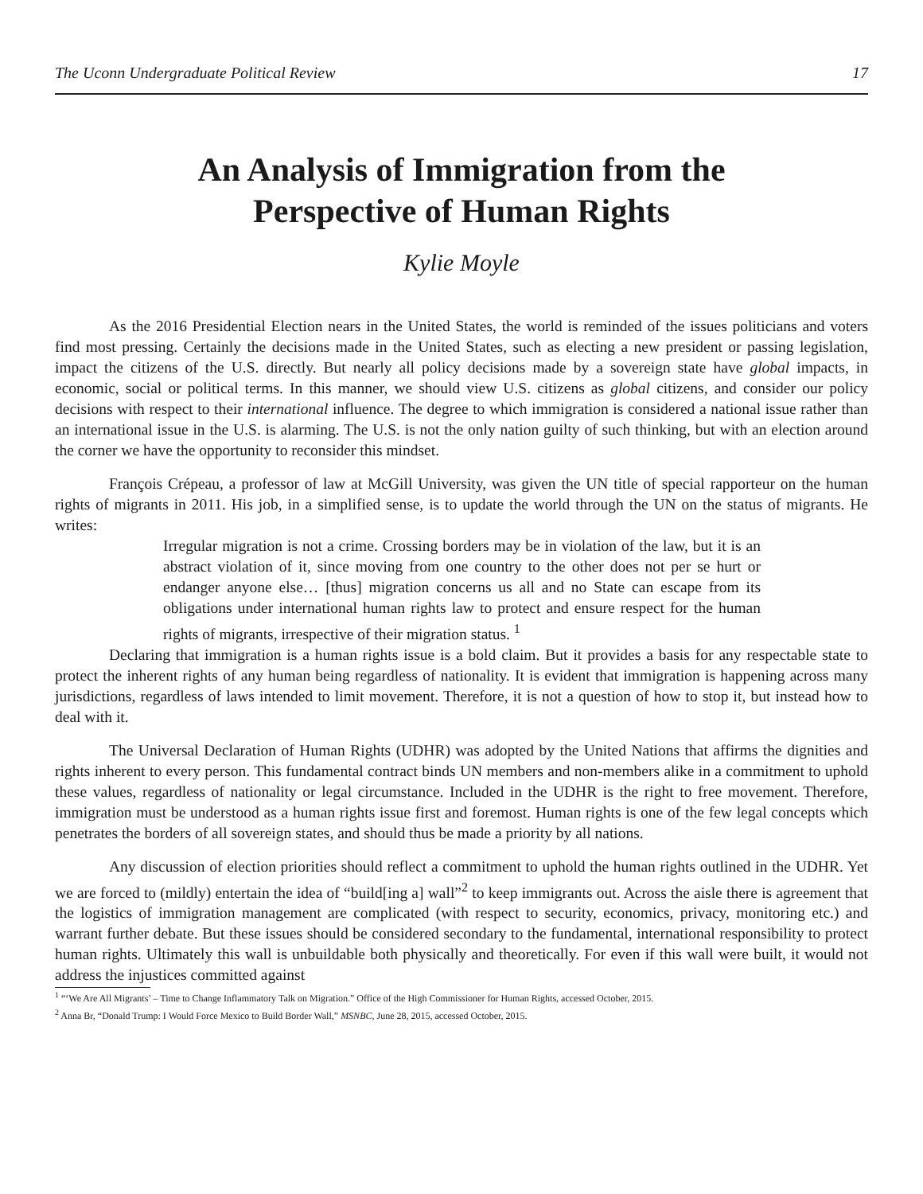The Uconn Undergraduate Political Review 17
An Analysis of Immigration from the
Perspective of Human Rights
Kylie Moyle
As the 2016 Presidential Election nears in the United States, the world is reminded of the issues politicians and voters find most pressing. Certainly the decisions made in the United States, such as electing a new president or passing legislation, impact the citizens of the U.S. directly. But nearly all policy decisions made by a sovereign state have global impacts, in economic, social or political terms. In this manner, we should view U.S. citizens as global citizens, and consider our policy decisions with respect to their international influence. The degree to which immigration is considered a national issue rather than an international issue in the U.S. is alarming. The U.S. is not the only nation guilty of such thinking, but with an election around the corner we have the opportunity to reconsider this mindset.
François Crépeau, a professor of law at McGill University, was given the UN title of special rapporteur on the human rights of migrants in 2011. His job, in a simplified sense, is to update the world through the UN on the status of migrants. He writes:
Irregular migration is not a crime. Crossing borders may be in violation of the law, but it is an abstract violation of it, since moving from one country to the other does not per se hurt or endanger anyone else… [thus] migration concerns us all and no State can escape from its obligations under international human rights law to protect and ensure respect for the human rights of migrants, irrespective of their migration status. <sup>1</sup>
Declaring that immigration is a human rights issue is a bold claim. But it provides a basis for any respectable state to protect the inherent rights of any human being regardless of nationality. It is evident that immigration is happening across many jurisdictions, regardless of laws intended to limit movement. Therefore, it is not a question of how to stop it, but instead how to deal with it.
The Universal Declaration of Human Rights (UDHR) was adopted by the United Nations that affirms the dignities and rights inherent to every person. This fundamental contract binds UN members and non-members alike in a commitment to uphold these values, regardless of nationality or legal circumstance. Included in the UDHR is the right to free movement. Therefore, immigration must be understood as a human rights issue first and foremost. Human rights is one of the few legal concepts which penetrates the borders of all sovereign states, and should thus be made a priority by all nations.
Any discussion of election priorities should reflect a commitment to uphold the human rights outlined in the UDHR. Yet we are forced to (mildly) entertain the idea of “build[ing a] wall”<sup>2</sup> to keep immigrants out. Across the aisle there is agreement that the logistics of immigration management are complicated (with respect to security, economics, privacy, monitoring etc.) and warrant further debate. But these issues should be considered secondary to the fundamental, international responsibility to protect human rights. Ultimately this wall is unbuildable both physically and theoretically. For even if this wall were built, it would not address the injustices committed against
<sup>1</sup> “‘We Are All Migrants’ – Time to Change Inflammatory Talk on Migration.” Office of the High Commissioner for Human Rights, accessed October, 2015.
<sup>2</sup> Anna Br, “Donald Trump: I Would Force Mexico to Build Border Wall,” MSNBC, June 28, 2015, accessed October, 2015.